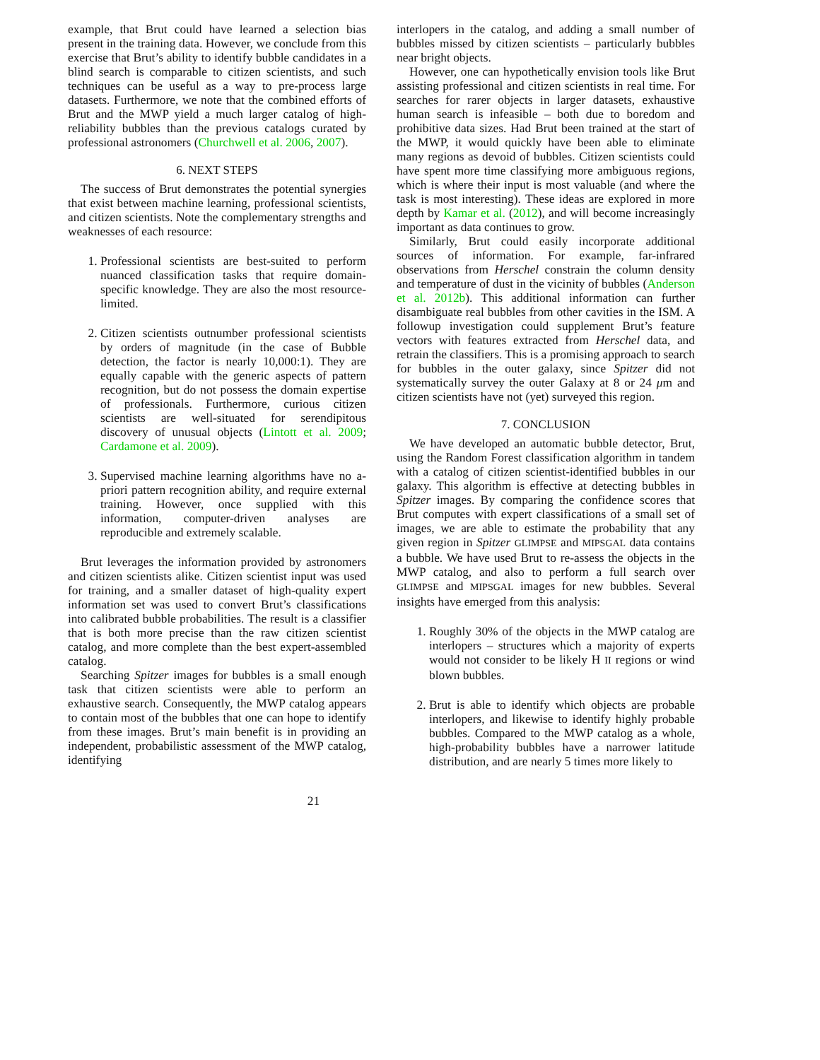example, that Brut could have learned a selection bias present in the training data. However, we conclude from this exercise that Brut’s ability to identify bubble candidates in a blind search is comparable to citizen scientists, and such techniques can be useful as a way to pre-process large datasets. Furthermore, we note that the combined efforts of Brut and the MWP yield a much larger catalog of high-reliability bubbles than the previous catalogs curated by professional astronomers (Churchwell et al. 2006, 2007).
6. NEXT STEPS
The success of Brut demonstrates the potential synergies that exist between machine learning, professional scientists, and citizen scientists. Note the complementary strengths and weaknesses of each resource:
1. Professional scientists are best-suited to perform nuanced classification tasks that require domain-specific knowledge. They are also the most resource-limited.
2. Citizen scientists outnumber professional scientists by orders of magnitude (in the case of Bubble detection, the factor is nearly 10,000:1). They are equally capable with the generic aspects of pattern recognition, but do not possess the domain expertise of professionals. Furthermore, curious citizen scientists are well-situated for serendipitous discovery of unusual objects (Lintott et al. 2009; Cardamone et al. 2009).
3. Supervised machine learning algorithms have no a-priori pattern recognition ability, and require external training. However, once supplied with this information, computer-driven analyses are reproducible and extremely scalable.
Brut leverages the information provided by astronomers and citizen scientists alike. Citizen scientist input was used for training, and a smaller dataset of high-quality expert information set was used to convert Brut’s classifications into calibrated bubble probabilities. The result is a classifier that is both more precise than the raw citizen scientist catalog, and more complete than the best expert-assembled catalog.
Searching Spitzer images for bubbles is a small enough task that citizen scientists were able to perform an exhaustive search. Consequently, the MWP catalog appears to contain most of the bubbles that one can hope to identify from these images. Brut’s main benefit is in providing an independent, probabilistic assessment of the MWP catalog, identifying
interlopers in the catalog, and adding a small number of bubbles missed by citizen scientists – particularly bubbles near bright objects.
However, one can hypothetically envision tools like Brut assisting professional and citizen scientists in real time. For searches for rarer objects in larger datasets, exhaustive human search is infeasible – both due to boredom and prohibitive data sizes. Had Brut been trained at the start of the MWP, it would quickly have been able to eliminate many regions as devoid of bubbles. Citizen scientists could have spent more time classifying more ambiguous regions, which is where their input is most valuable (and where the task is most interesting). These ideas are explored in more depth by Kamar et al. (2012), and will become increasingly important as data continues to grow.
Similarly, Brut could easily incorporate additional sources of information. For example, far-infrared observations from Herschel constrain the column density and temperature of dust in the vicinity of bubbles (Anderson et al. 2012b). This additional information can further disambiguate real bubbles from other cavities in the ISM. A followup investigation could supplement Brut’s feature vectors with features extracted from Herschel data, and retrain the classifiers. This is a promising approach to search for bubbles in the outer galaxy, since Spitzer did not systematically survey the outer Galaxy at 8 or 24 μm and citizen scientists have not (yet) surveyed this region.
7. CONCLUSION
We have developed an automatic bubble detector, Brut, using the Random Forest classification algorithm in tandem with a catalog of citizen scientist-identified bubbles in our galaxy. This algorithm is effective at detecting bubbles in Spitzer images. By comparing the confidence scores that Brut computes with expert classifications of a small set of images, we are able to estimate the probability that any given region in Spitzer GLIMPSE and MIPSGAL data contains a bubble. We have used Brut to re-assess the objects in the MWP catalog, and also to perform a full search over GLIMPSE and MIPSGAL images for new bubbles. Several insights have emerged from this analysis:
1. Roughly 30% of the objects in the MWP catalog are interlopers – structures which a majority of experts would not consider to be likely H II regions or wind blown bubbles.
2. Brut is able to identify which objects are probable interlopers, and likewise to identify highly probable bubbles. Compared to the MWP catalog as a whole, high-probability bubbles have a narrower latitude distribution, and are nearly 5 times more likely to
21